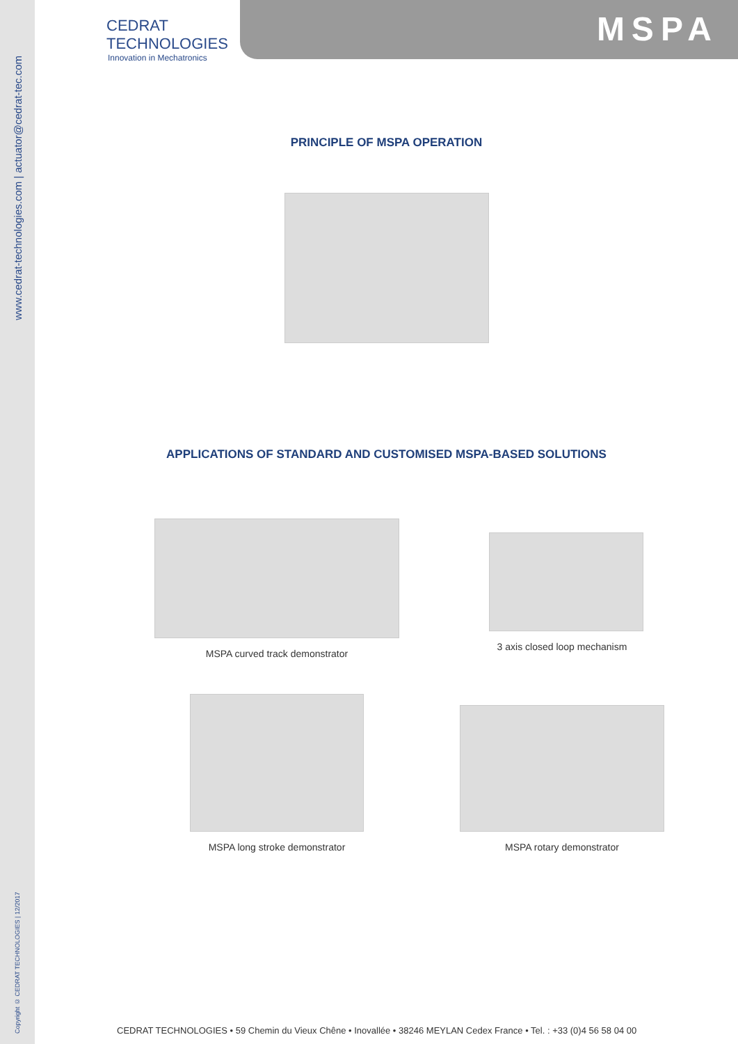www.cedrat-technologies.com | actuator@cedrat-tec.com
Copyright © CEDRAT TECHNOLOGIES | 12/2017
CEDRAT
TECHNOLOGIES
Innovation in Mechatronics
MSPA
PRINCIPLE OF MSPA OPERATION
APPLICATIONS OF STANDARD AND CUSTOMISED MSPA-BASED SOLUTIONS
MSPA curved track demonstrator 3 axis closed loop mechanism
MSPA long stroke demonstrator MSPA rotary demonstrator
CEDRAT TECHNOLOGIES • 59 Chemin du Vieux Chêne • Inovallée • 38246 MEYLAN Cedex France • Tel. : +33 (0)4 56 58 04 00